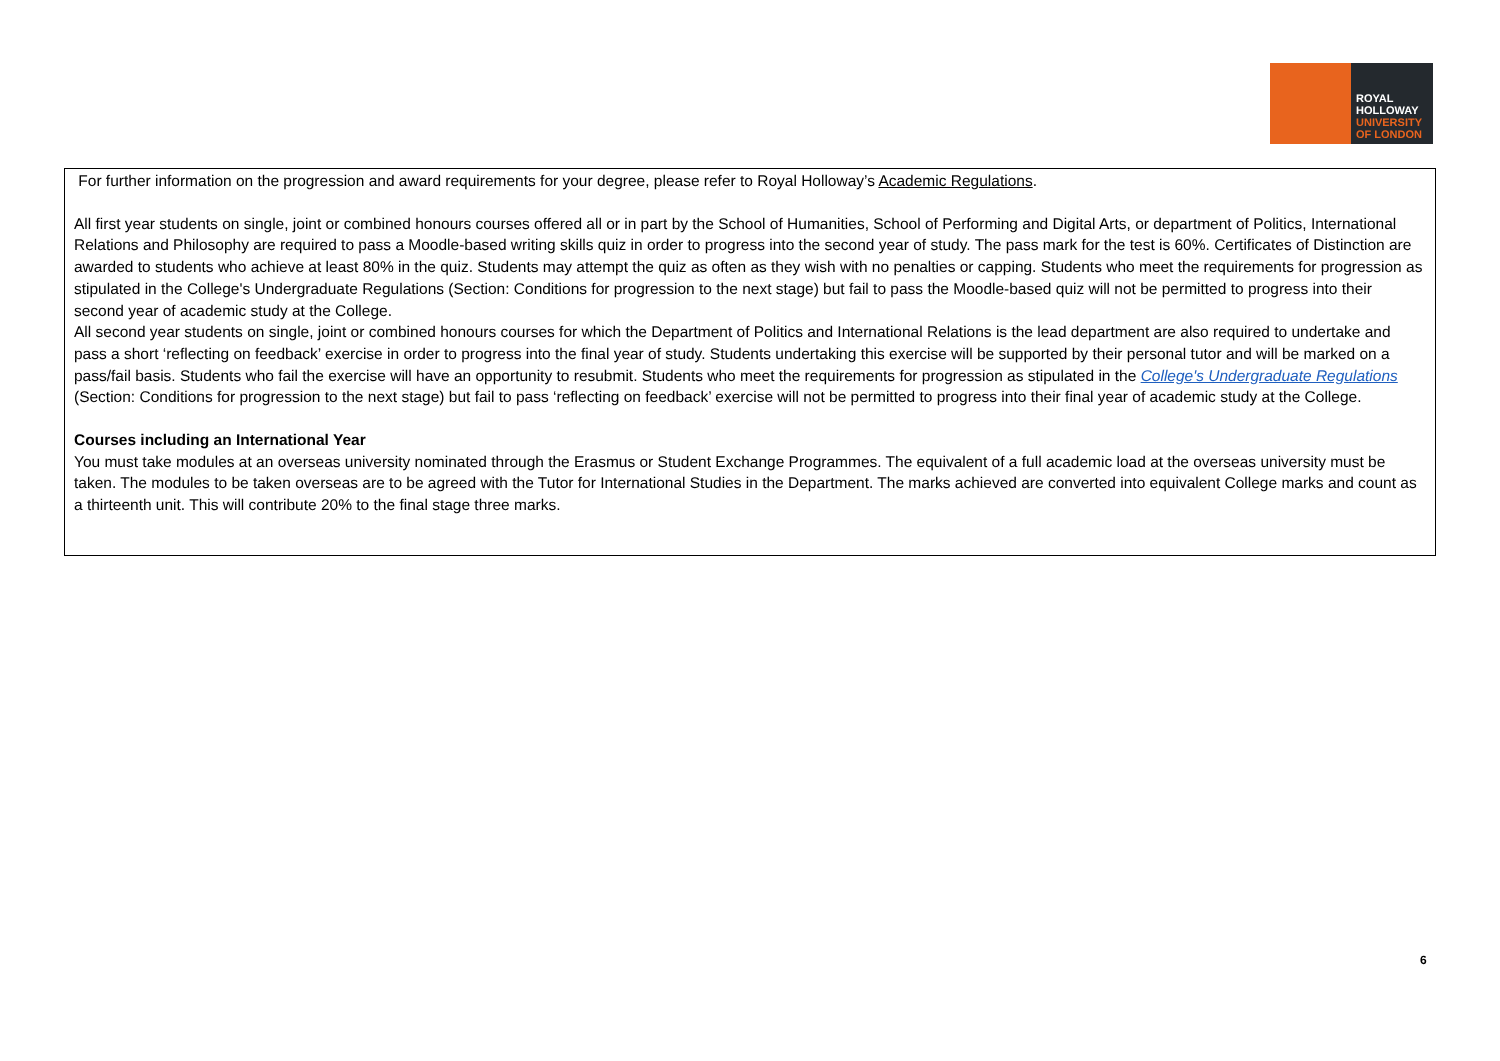ROYAL
HOLLOWAY
UNIVERSITY
OF LONDON
For further information on the progression and award requirements for your degree, please refer to Royal Holloway’s Academic Regulations.
All first year students on single, joint or combined honours courses offered all or in part by the School of Humanities, School of Performing and Digital Arts, or department of Politics, International Relations and Philosophy are required to pass a Moodle-based writing skills quiz in order to progress into the second year of study. The pass mark for the test is 60%. Certificates of Distinction are awarded to students who achieve at least 80% in the quiz. Students may attempt the quiz as often as they wish with no penalties or capping. Students who meet the requirements for progression as stipulated in the College's Undergraduate Regulations (Section: Conditions for progression to the next stage) but fail to pass the Moodle-based quiz will not be permitted to progress into their second year of academic study at the College.
All second year students on single, joint or combined honours courses for which the Department of Politics and International Relations is the lead department are also required to undertake and pass a short ‘reflecting on feedback’ exercise in order to progress into the final year of study. Students undertaking this exercise will be supported by their personal tutor and will be marked on a pass/fail basis. Students who fail the exercise will have an opportunity to resubmit. Students who meet the requirements for progression as stipulated in the College's Undergraduate Regulations (Section: Conditions for progression to the next stage) but fail to pass ‘reflecting on feedback’ exercise will not be permitted to progress into their final year of academic study at the College.
Courses including an International Year
You must take modules at an overseas university nominated through the Erasmus or Student Exchange Programmes. The equivalent of a full academic load at the overseas university must be taken. The modules to be taken overseas are to be agreed with the Tutor for International Studies in the Department. The marks achieved are converted into equivalent College marks and count as a thirteenth unit. This will contribute 20% to the final stage three marks.
6